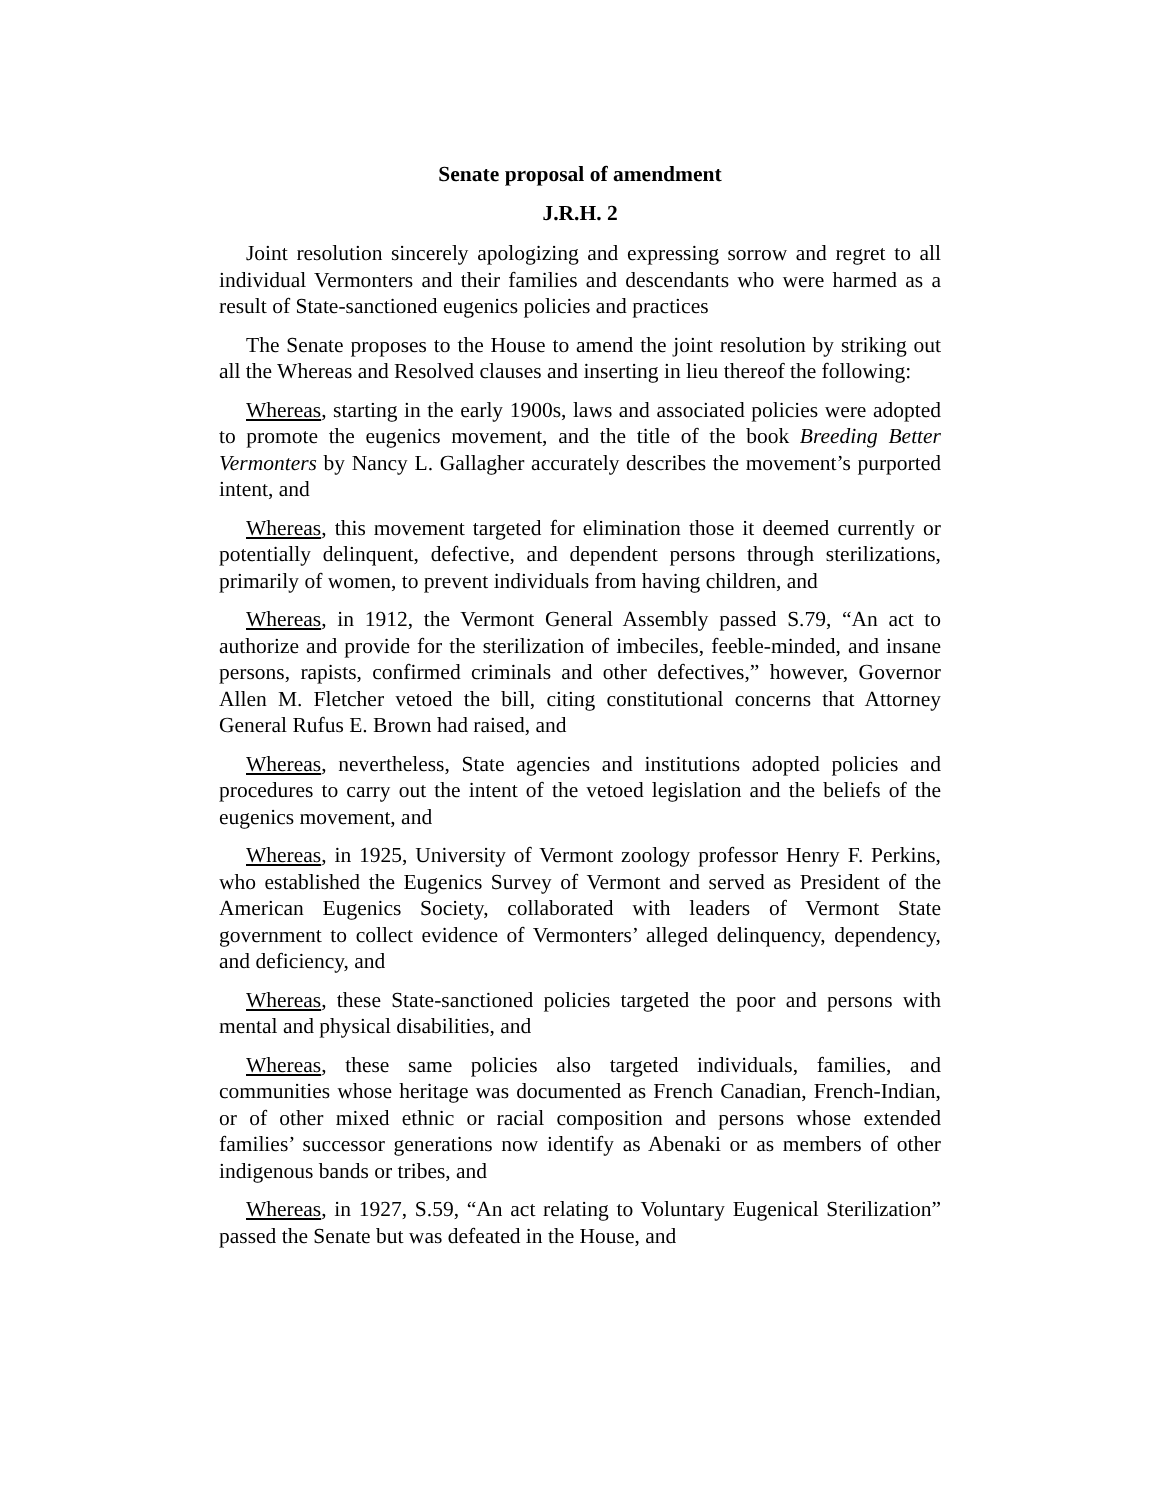Senate proposal of amendment
J.R.H. 2
Joint resolution sincerely apologizing and expressing sorrow and regret to all individual Vermonters and their families and descendants who were harmed as a result of State-sanctioned eugenics policies and practices
The Senate proposes to the House to amend the joint resolution by striking out all the Whereas and Resolved clauses and inserting in lieu thereof the following:
Whereas, starting in the early 1900s, laws and associated policies were adopted to promote the eugenics movement, and the title of the book Breeding Better Vermonters by Nancy L. Gallagher accurately describes the movement’s purported intent, and
Whereas, this movement targeted for elimination those it deemed currently or potentially delinquent, defective, and dependent persons through sterilizations, primarily of women, to prevent individuals from having children, and
Whereas, in 1912, the Vermont General Assembly passed S.79, “An act to authorize and provide for the sterilization of imbeciles, feeble-minded, and insane persons, rapists, confirmed criminals and other defectives,” however, Governor Allen M. Fletcher vetoed the bill, citing constitutional concerns that Attorney General Rufus E. Brown had raised, and
Whereas, nevertheless, State agencies and institutions adopted policies and procedures to carry out the intent of the vetoed legislation and the beliefs of the eugenics movement, and
Whereas, in 1925, University of Vermont zoology professor Henry F. Perkins, who established the Eugenics Survey of Vermont and served as President of the American Eugenics Society, collaborated with leaders of Vermont State government to collect evidence of Vermonters’ alleged delinquency, dependency, and deficiency, and
Whereas, these State-sanctioned policies targeted the poor and persons with mental and physical disabilities, and
Whereas, these same policies also targeted individuals, families, and communities whose heritage was documented as French Canadian, French-Indian, or of other mixed ethnic or racial composition and persons whose extended families’ successor generations now identify as Abenaki or as members of other indigenous bands or tribes, and
Whereas, in 1927, S.59, “An act relating to Voluntary Eugenical Sterilization” passed the Senate but was defeated in the House, and